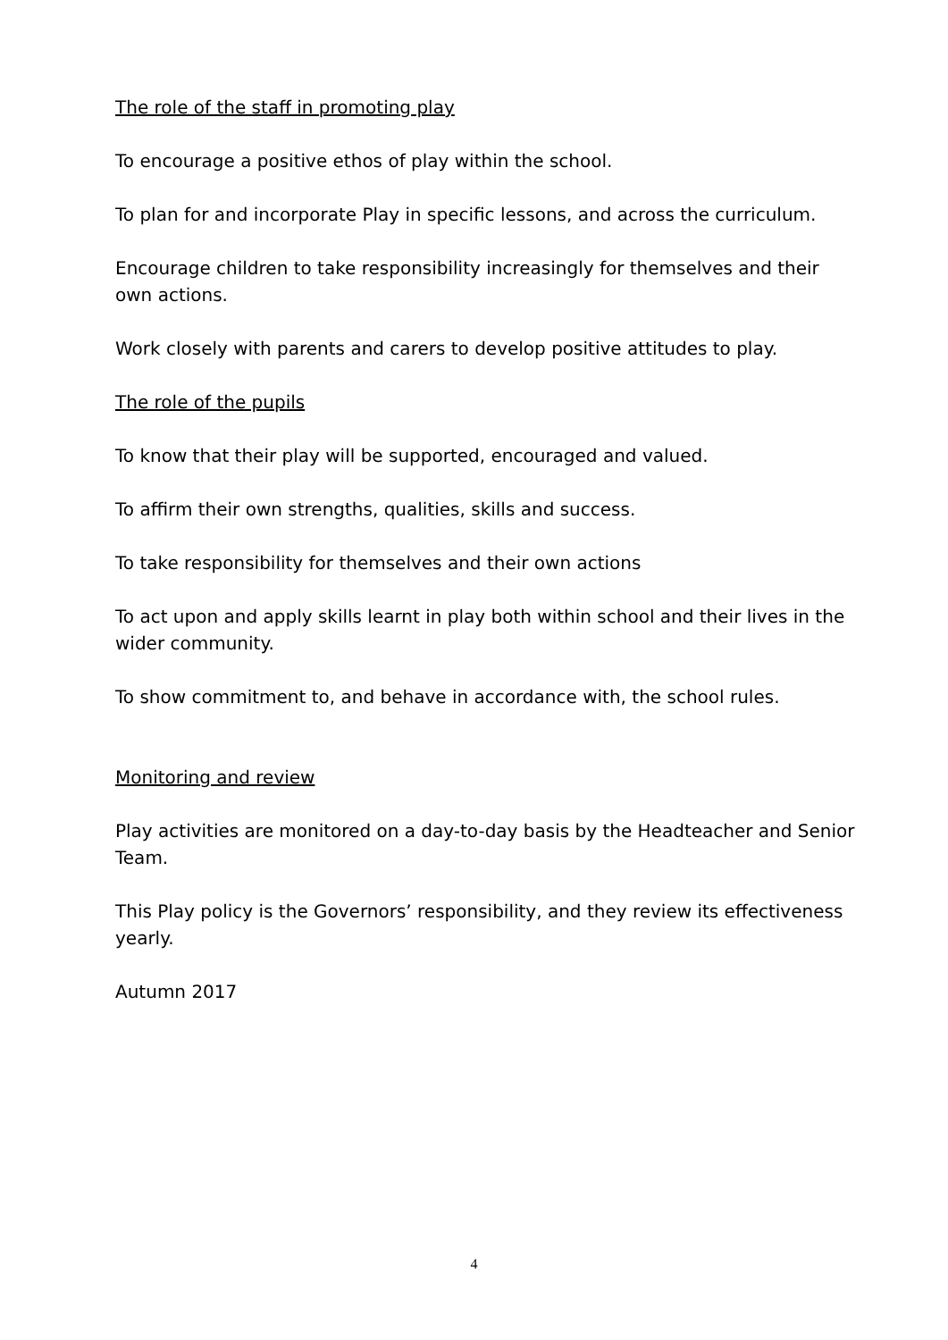The role of the staff in promoting play
To encourage a positive ethos of play within the school.
To plan for and incorporate Play in specific lessons, and across the curriculum.
Encourage children to take responsibility increasingly for themselves and their own actions.
Work closely with parents and carers to develop positive attitudes to play.
The role of the pupils
To know that their play will be supported, encouraged and valued.
To affirm their own strengths, qualities, skills and success.
To take responsibility for themselves and their own actions
To act upon and apply skills learnt in play both within school and their lives in the wider community.
To show commitment to, and behave in accordance with, the school rules.
Monitoring and review
Play activities are monitored on a day-to-day basis by the Headteacher and Senior Team.
This Play policy is the Governors’ responsibility, and they review its effectiveness yearly.
Autumn 2017
4